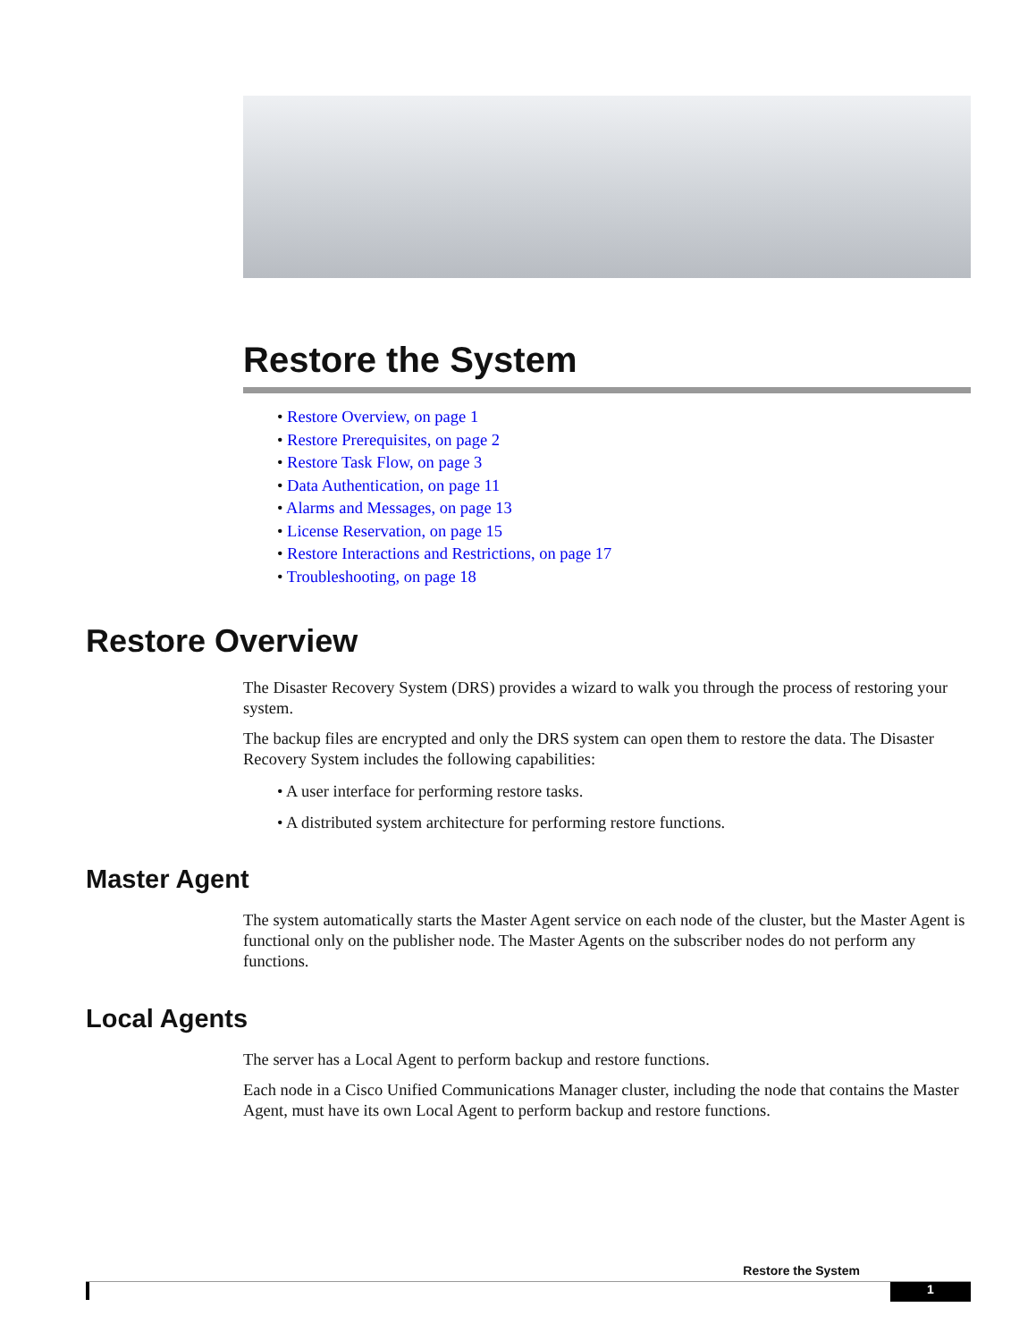Restore the System
• Restore Overview, on page 1
• Restore Prerequisites, on page 2
• Restore Task Flow, on page 3
• Data Authentication, on page 11
• Alarms and Messages, on page 13
• License Reservation, on page 15
• Restore Interactions and Restrictions, on page 17
• Troubleshooting, on page 18
Restore Overview
The Disaster Recovery System (DRS) provides a wizard to walk you through the process of restoring your system.
The backup files are encrypted and only the DRS system can open them to restore the data. The Disaster Recovery System includes the following capabilities:
• A user interface for performing restore tasks.
• A distributed system architecture for performing restore functions.
Master Agent
The system automatically starts the Master Agent service on each node of the cluster, but the Master Agent is functional only on the publisher node. The Master Agents on the subscriber nodes do not perform any functions.
Local Agents
The server has a Local Agent to perform backup and restore functions.
Each node in a Cisco Unified Communications Manager cluster, including the node that contains the Master Agent, must have its own Local Agent to perform backup and restore functions.
Restore the System
1